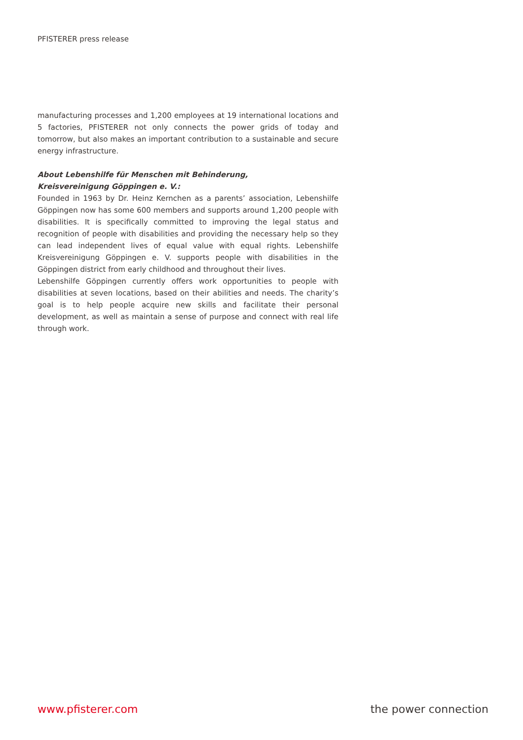PFISTERER press release
manufacturing processes and 1,200 employees at 19 international locations and 5 factories, PFISTERER not only connects the power grids of today and tomorrow, but also makes an important contribution to a sustainable and secure energy infrastructure.
About Lebenshilfe für Menschen mit Behinderung,
Kreisvereinigung Göppingen e. V.:
Founded in 1963 by Dr. Heinz Kernchen as a parents’ association, Lebenshilfe Göppingen now has some 600 members and supports around 1,200 people with disabilities. It is specifically committed to improving the legal status and recognition of people with disabilities and providing the necessary help so they can lead independent lives of equal value with equal rights. Lebenshilfe Kreisvereinigung Göppingen e. V. supports people with disabilities in the Göppingen district from early childhood and throughout their lives.
Lebenshilfe Göppingen currently offers work opportunities to people with disabilities at seven locations, based on their abilities and needs. The charity’s goal is to help people acquire new skills and facilitate their personal development, as well as maintain a sense of purpose and connect with real life through work.
www.pfisterer.com the power connection